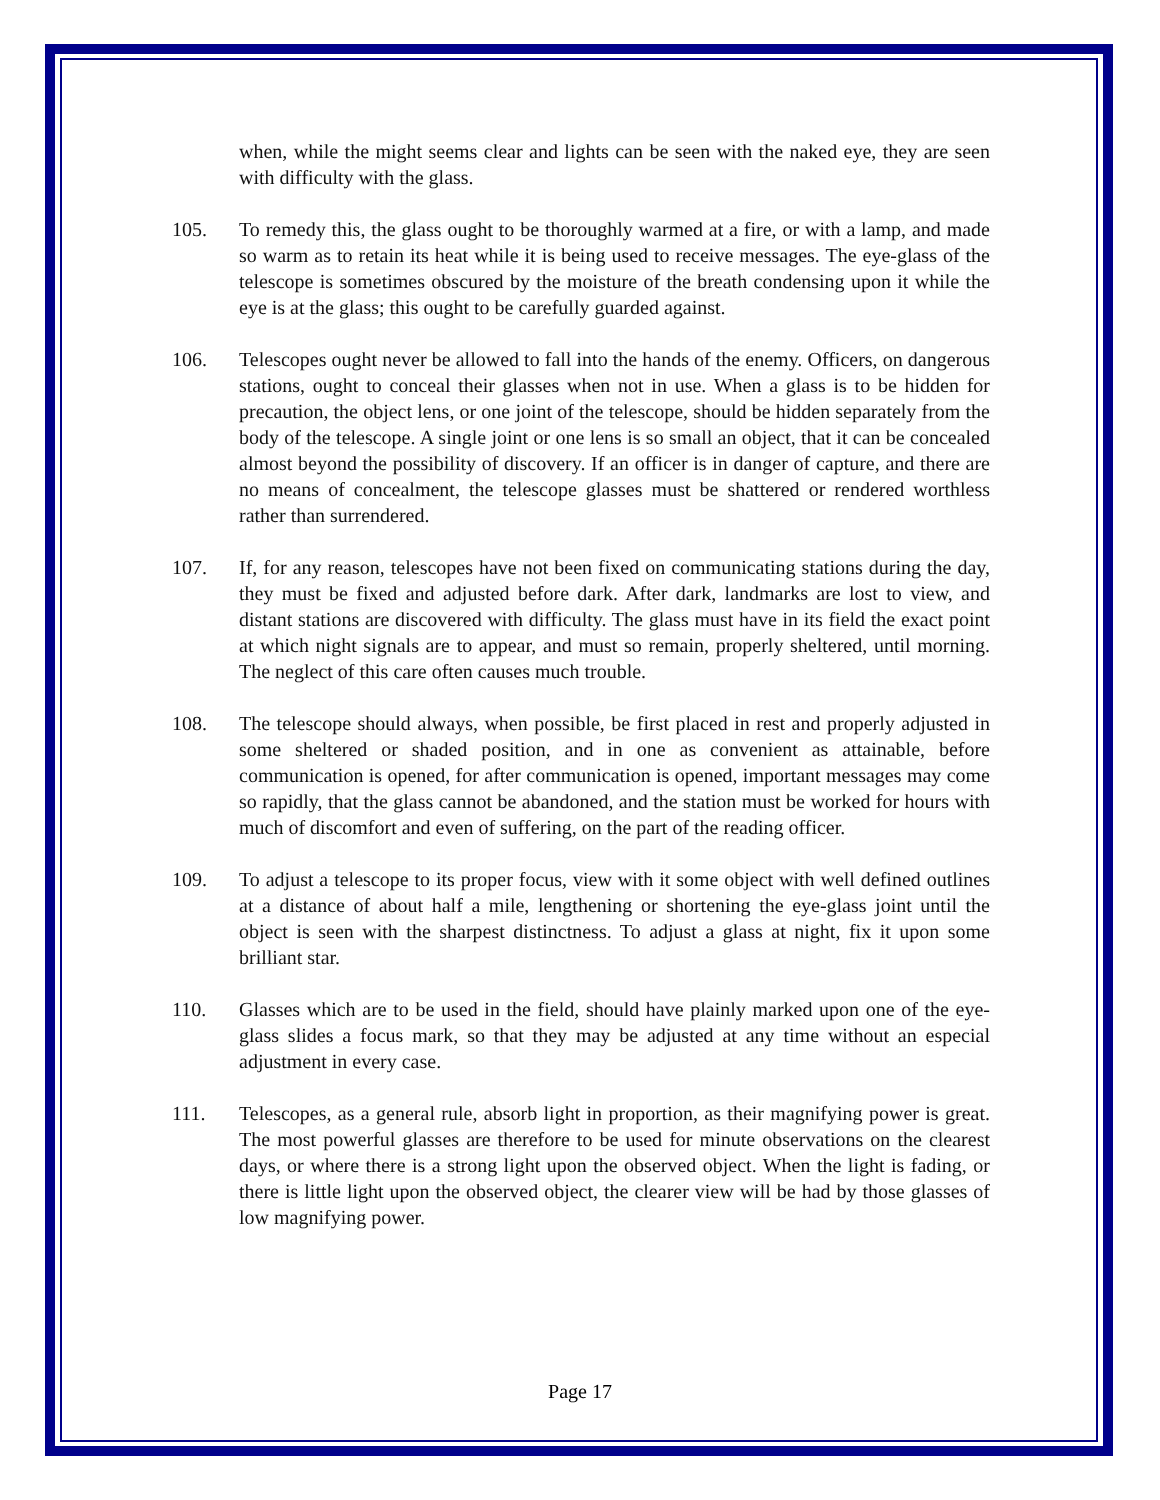when, while the might seems clear and lights can be seen with the naked eye, they are seen with difficulty with the glass.
105. To remedy this, the glass ought to be thoroughly warmed at a fire, or with a lamp, and made so warm as to retain its heat while it is being used to receive messages. The eye-glass of the telescope is sometimes obscured by the moisture of the breath condensing upon it while the eye is at the glass; this ought to be carefully guarded against.
106. Telescopes ought never be allowed to fall into the hands of the enemy. Officers, on dangerous stations, ought to conceal their glasses when not in use. When a glass is to be hidden for precaution, the object lens, or one joint of the telescope, should be hidden separately from the body of the telescope. A single joint or one lens is so small an object, that it can be concealed almost beyond the possibility of discovery. If an officer is in danger of capture, and there are no means of concealment, the telescope glasses must be shattered or rendered worthless rather than surrendered.
107. If, for any reason, telescopes have not been fixed on communicating stations during the day, they must be fixed and adjusted before dark. After dark, landmarks are lost to view, and distant stations are discovered with difficulty. The glass must have in its field the exact point at which night signals are to appear, and must so remain, properly sheltered, until morning. The neglect of this care often causes much trouble.
108. The telescope should always, when possible, be first placed in rest and properly adjusted in some sheltered or shaded position, and in one as convenient as attainable, before communication is opened, for after communication is opened, important messages may come so rapidly, that the glass cannot be abandoned, and the station must be worked for hours with much of discomfort and even of suffering, on the part of the reading officer.
109. To adjust a telescope to its proper focus, view with it some object with well defined outlines at a distance of about half a mile, lengthening or shortening the eye-glass joint until the object is seen with the sharpest distinctness. To adjust a glass at night, fix it upon some brilliant star.
110. Glasses which are to be used in the field, should have plainly marked upon one of the eye-glass slides a focus mark, so that they may be adjusted at any time without an especial adjustment in every case.
111. Telescopes, as a general rule, absorb light in proportion, as their magnifying power is great. The most powerful glasses are therefore to be used for minute observations on the clearest days, or where there is a strong light upon the observed object. When the light is fading, or there is little light upon the observed object, the clearer view will be had by those glasses of low magnifying power.
Page 17